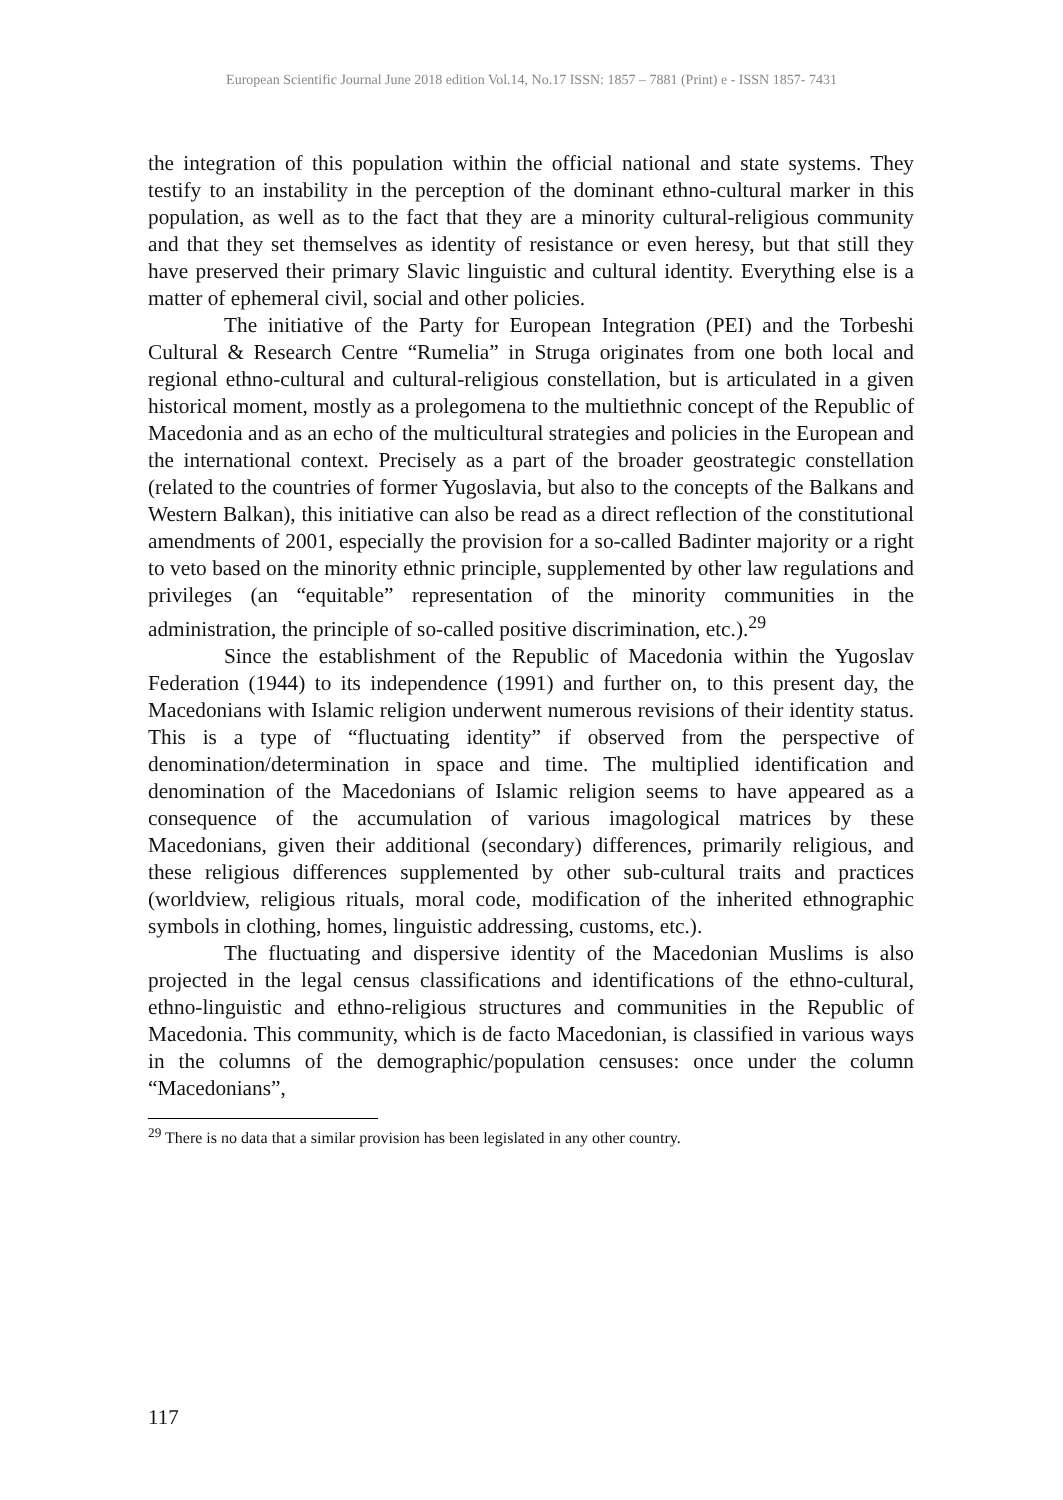European Scientific Journal June 2018 edition Vol.14, No.17 ISSN: 1857 – 7881 (Print) e - ISSN 1857- 7431
the integration of this population within the official national and state systems. They testify to an instability in the perception of the dominant ethno-cultural marker in this population, as well as to the fact that they are a minority cultural-religious community and that they set themselves as identity of resistance or even heresy, but that still they have preserved their primary Slavic linguistic and cultural identity. Everything else is a matter of ephemeral civil, social and other policies.
The initiative of the Party for European Integration (PEI) and the Torbeshi Cultural & Research Centre “Rumelia” in Struga originates from one both local and regional ethno-cultural and cultural-religious constellation, but is articulated in a given historical moment, mostly as a prolegomena to the multiethnic concept of the Republic of Macedonia and as an echo of the multicultural strategies and policies in the European and the international context. Precisely as a part of the broader geostrategic constellation (related to the countries of former Yugoslavia, but also to the concepts of the Balkans and Western Balkan), this initiative can also be read as a direct reflection of the constitutional amendments of 2001, especially the provision for a so-called Badinter majority or a right to veto based on the minority ethnic principle, supplemented by other law regulations and privileges (an “equitable” representation of the minority communities in the administration, the principle of so-called positive discrimination, etc.).<sup>29</sup>
Since the establishment of the Republic of Macedonia within the Yugoslav Federation (1944) to its independence (1991) and further on, to this present day, the Macedonians with Islamic religion underwent numerous revisions of their identity status. This is a type of “fluctuating identity” if observed from the perspective of denomination/determination in space and time. The multiplied identification and denomination of the Macedonians of Islamic religion seems to have appeared as a consequence of the accumulation of various imagological matrices by these Macedonians, given their additional (secondary) differences, primarily religious, and these religious differences supplemented by other sub-cultural traits and practices (worldview, religious rituals, moral code, modification of the inherited ethnographic symbols in clothing, homes, linguistic addressing, customs, etc.).
The fluctuating and dispersive identity of the Macedonian Muslims is also projected in the legal census classifications and identifications of the ethno-cultural, ethno-linguistic and ethno-religious structures and communities in the Republic of Macedonia. This community, which is de facto Macedonian, is classified in various ways in the columns of the demographic/population censuses: once under the column “Macedonians”,
<sup>29</sup> There is no data that a similar provision has been legislated in any other country.
117